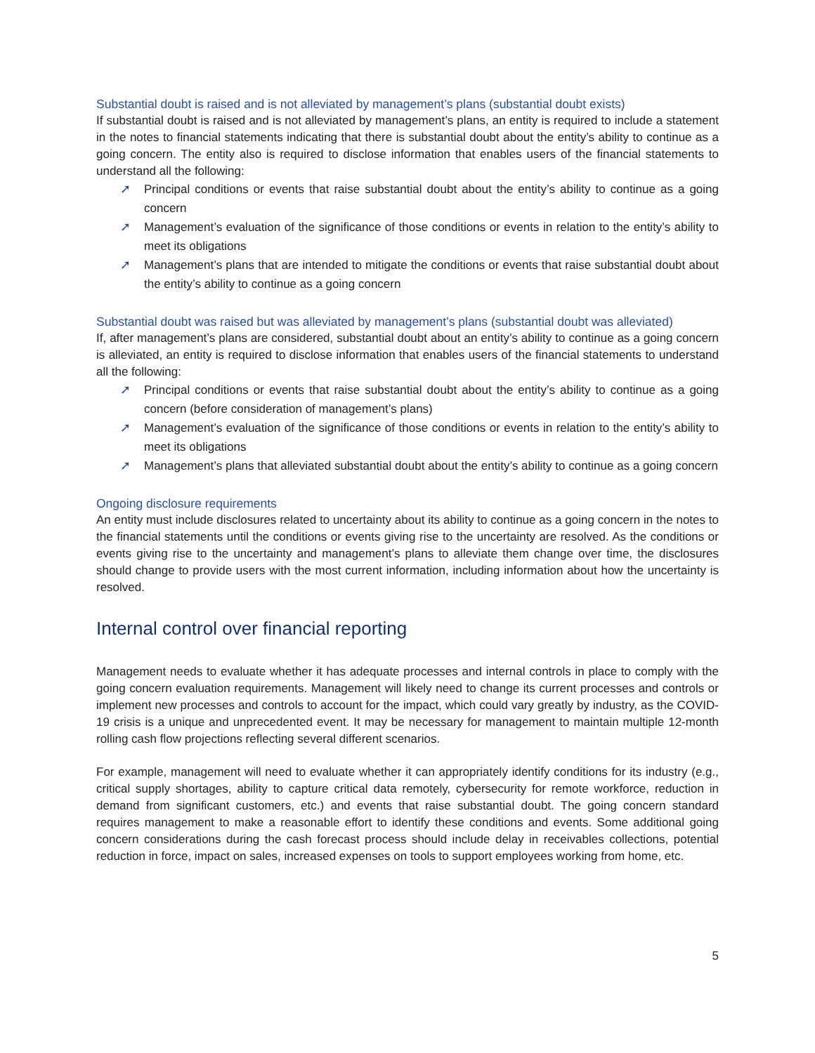Substantial doubt is raised and is not alleviated by management’s plans (substantial doubt exists)
If substantial doubt is raised and is not alleviated by management’s plans, an entity is required to include a statement in the notes to financial statements indicating that there is substantial doubt about the entity’s ability to continue as a going concern. The entity also is required to disclose information that enables users of the financial statements to understand all the following:
➚ Principal conditions or events that raise substantial doubt about the entity’s ability to continue as a going concern
➚ Management’s evaluation of the significance of those conditions or events in relation to the entity’s ability to meet its obligations
➚ Management’s plans that are intended to mitigate the conditions or events that raise substantial doubt about the entity’s ability to continue as a going concern
Substantial doubt was raised but was alleviated by management’s plans (substantial doubt was alleviated)
If, after management’s plans are considered, substantial doubt about an entity’s ability to continue as a going concern is alleviated, an entity is required to disclose information that enables users of the financial statements to understand all the following:
➚ Principal conditions or events that raise substantial doubt about the entity’s ability to continue as a going concern (before consideration of management’s plans)
➚ Management’s evaluation of the significance of those conditions or events in relation to the entity’s ability to meet its obligations
➚ Management’s plans that alleviated substantial doubt about the entity’s ability to continue as a going concern
Ongoing disclosure requirements
An entity must include disclosures related to uncertainty about its ability to continue as a going concern in the notes to the financial statements until the conditions or events giving rise to the uncertainty are resolved. As the conditions or events giving rise to the uncertainty and management’s plans to alleviate them change over time, the disclosures should change to provide users with the most current information, including information about how the uncertainty is resolved.
Internal control over financial reporting
Management needs to evaluate whether it has adequate processes and internal controls in place to comply with the going concern evaluation requirements. Management will likely need to change its current processes and controls or implement new processes and controls to account for the impact, which could vary greatly by industry, as the COVID-19 crisis is a unique and unprecedented event. It may be necessary for management to maintain multiple 12-month rolling cash flow projections reflecting several different scenarios.
For example, management will need to evaluate whether it can appropriately identify conditions for its industry (e.g., critical supply shortages, ability to capture critical data remotely, cybersecurity for remote workforce, reduction in demand from significant customers, etc.) and events that raise substantial doubt. The going concern standard requires management to make a reasonable effort to identify these conditions and events. Some additional going concern considerations during the cash forecast process should include delay in receivables collections, potential reduction in force, impact on sales, increased expenses on tools to support employees working from home, etc.
5